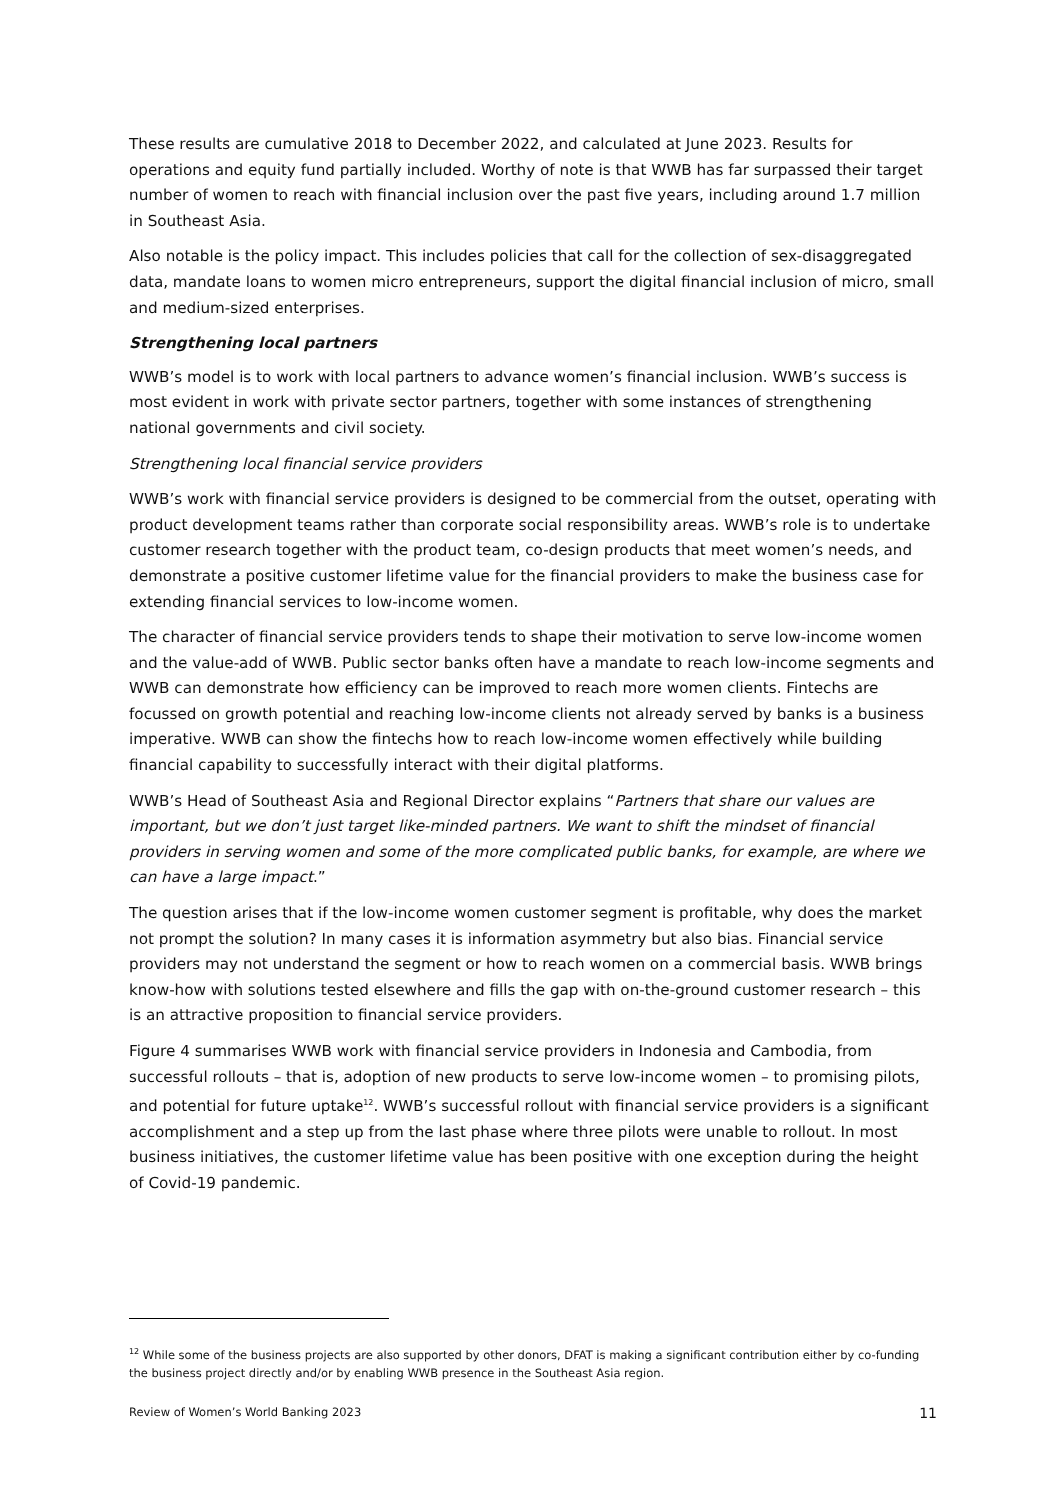These results are cumulative 2018 to December 2022, and calculated at June 2023. Results for operations and equity fund partially included. Worthy of note is that WWB has far surpassed their target number of women to reach with financial inclusion over the past five years, including around 1.7 million in Southeast Asia.
Also notable is the policy impact. This includes policies that call for the collection of sex-disaggregated data, mandate loans to women micro entrepreneurs, support the digital financial inclusion of micro, small and medium-sized enterprises.
Strengthening local partners
WWB’s model is to work with local partners to advance women’s financial inclusion. WWB’s success is most evident in work with private sector partners, together with some instances of strengthening national governments and civil society.
Strengthening local financial service providers
WWB’s work with financial service providers is designed to be commercial from the outset, operating with product development teams rather than corporate social responsibility areas. WWB’s role is to undertake customer research together with the product team, co-design products that meet women’s needs, and demonstrate a positive customer lifetime value for the financial providers to make the business case for extending financial services to low-income women.
The character of financial service providers tends to shape their motivation to serve low-income women and the value-add of WWB. Public sector banks often have a mandate to reach low-income segments and WWB can demonstrate how efficiency can be improved to reach more women clients. Fintechs are focussed on growth potential and reaching low-income clients not already served by banks is a business imperative. WWB can show the fintechs how to reach low-income women effectively while building financial capability to successfully interact with their digital platforms.
WWB’s Head of Southeast Asia and Regional Director explains “Partners that share our values are important, but we don’t just target like-minded partners. We want to shift the mindset of financial providers in serving women and some of the more complicated public banks, for example, are where we can have a large impact.”
The question arises that if the low-income women customer segment is profitable, why does the market not prompt the solution? In many cases it is information asymmetry but also bias. Financial service providers may not understand the segment or how to reach women on a commercial basis. WWB brings know-how with solutions tested elsewhere and fills the gap with on-the-ground customer research – this is an attractive proposition to financial service providers.
Figure 4 summarises WWB work with financial service providers in Indonesia and Cambodia, from successful rollouts – that is, adoption of new products to serve low-income women – to promising pilots, and potential for future uptake<sup>12</sup>. WWB’s successful rollout with financial service providers is a significant accomplishment and a step up from the last phase where three pilots were unable to rollout. In most business initiatives, the customer lifetime value has been positive with one exception during the height of Covid-19 pandemic.
<sup>12</sup> While some of the business projects are also supported by other donors, DFAT is making a significant contribution either by co-funding the business project directly and/or by enabling WWB presence in the Southeast Asia region.
Review of Women’s World Banking 2023 11